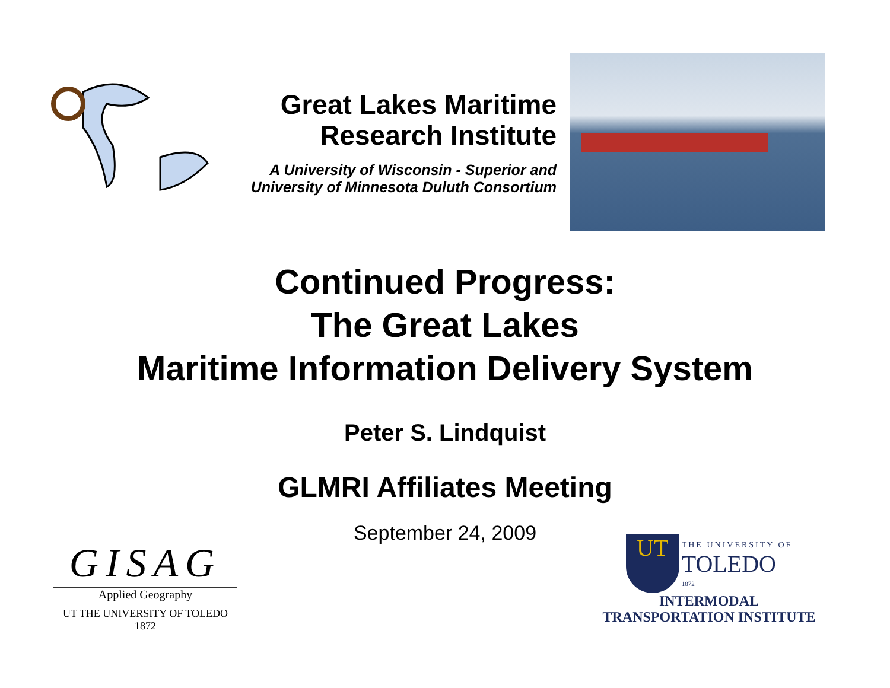Great Lakes Maritime
Research Institute
A University of Wisconsin - Superior and
University of Minnesota Duluth Consortium
Continued Progress:
The Great Lakes
Maritime Information Delivery System
Peter S. Lindquist
GLMRI Affiliates Meeting
September 24, 2009
GISAG
Applied Geography
UT THE UNIVERSITY OF TOLEDO 1872
UT THE UNIVERSITY OF
TOLEDO
1872
INTERMODAL
TRANSPORTATION INSTITUTE